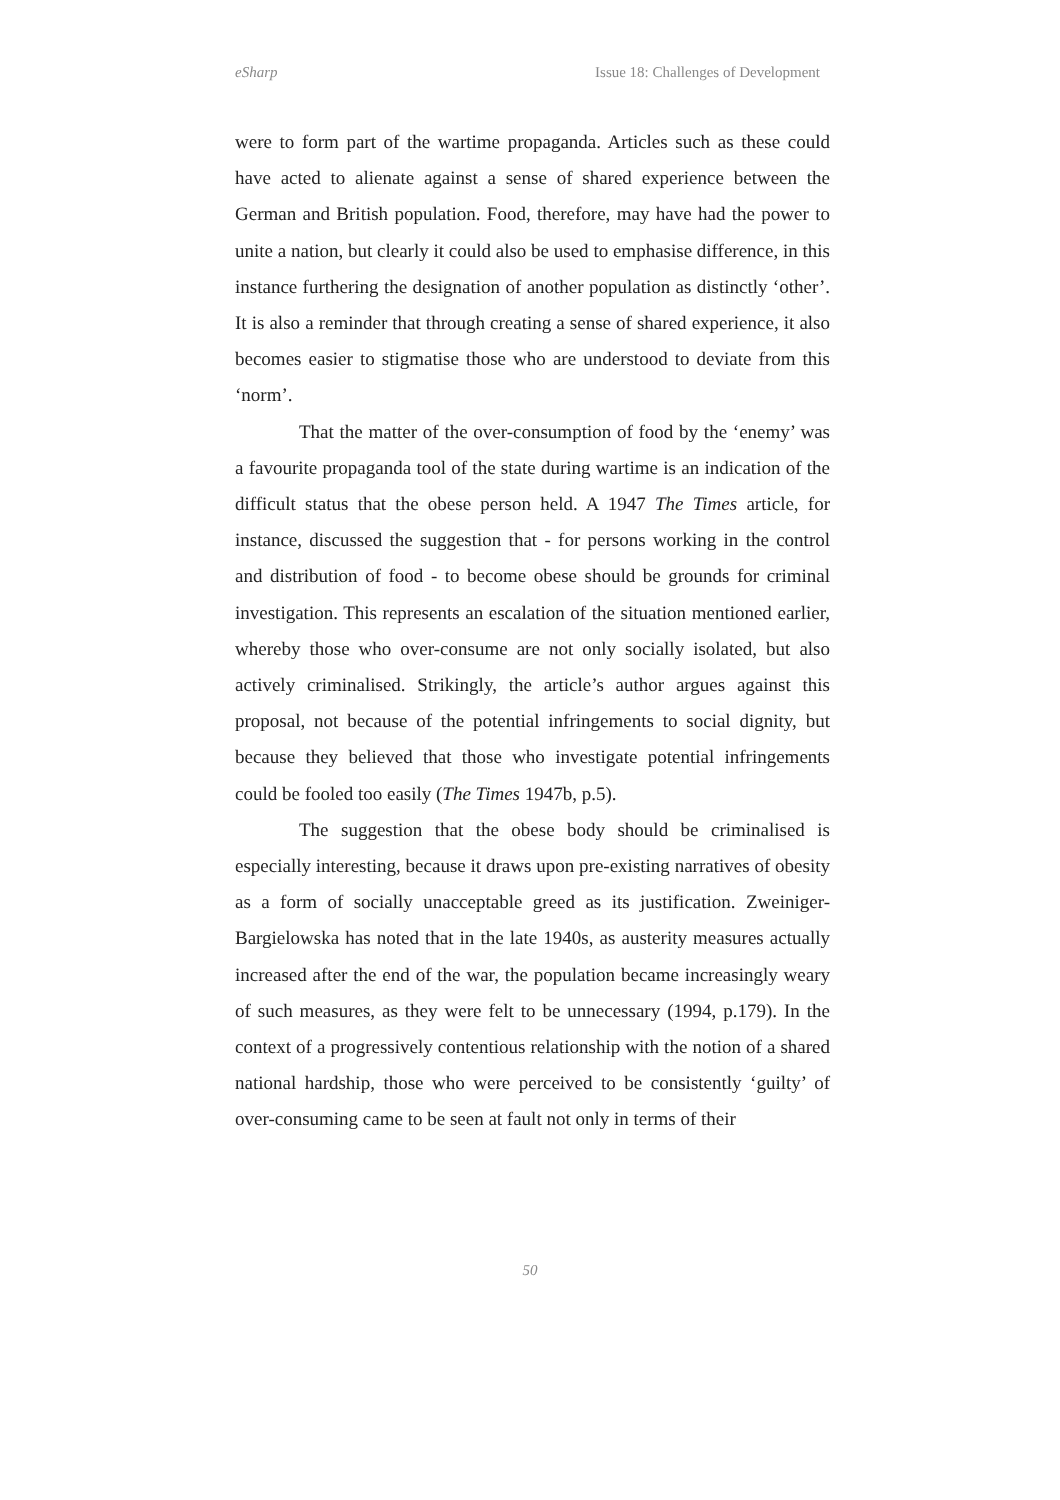eSharp Issue 18: Challenges of Development
were to form part of the wartime propaganda. Articles such as these could have acted to alienate against a sense of shared experience between the German and British population. Food, therefore, may have had the power to unite a nation, but clearly it could also be used to emphasise difference, in this instance furthering the designation of another population as distinctly ‘other’. It is also a reminder that through creating a sense of shared experience, it also becomes easier to stigmatise those who are understood to deviate from this ‘norm’.
That the matter of the over-consumption of food by the ‘enemy’ was a favourite propaganda tool of the state during wartime is an indication of the difficult status that the obese person held. A 1947 The Times article, for instance, discussed the suggestion that - for persons working in the control and distribution of food - to become obese should be grounds for criminal investigation. This represents an escalation of the situation mentioned earlier, whereby those who over-consume are not only socially isolated, but also actively criminalised. Strikingly, the article’s author argues against this proposal, not because of the potential infringements to social dignity, but because they believed that those who investigate potential infringements could be fooled too easily (The Times 1947b, p.5).
The suggestion that the obese body should be criminalised is especially interesting, because it draws upon pre-existing narratives of obesity as a form of socially unacceptable greed as its justification. Zweiniger-Bargielowska has noted that in the late 1940s, as austerity measures actually increased after the end of the war, the population became increasingly weary of such measures, as they were felt to be unnecessary (1994, p.179). In the context of a progressively contentious relationship with the notion of a shared national hardship, those who were perceived to be consistently ‘guilty’ of over-consuming came to be seen at fault not only in terms of their
50